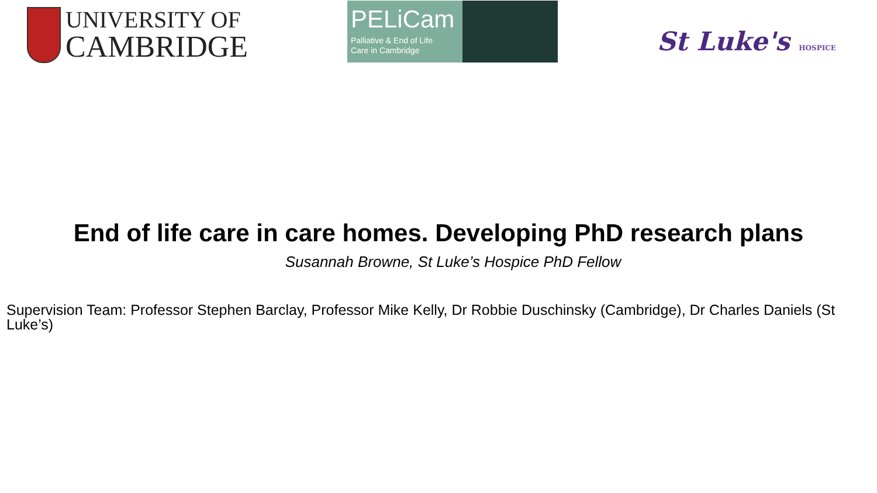UNIVERSITY OF
CAMBRIDGE
PELiCam
Palliative & End of Life
Care in Cambridge
St Luke's HOSPICE
End of life care in care homes. Developing PhD research plans
Susannah Browne, St Luke’s Hospice PhD Fellow
Supervision Team: Professor Stephen Barclay, Professor Mike Kelly, Dr Robbie Duschinsky (Cambridge), Dr Charles Daniels (St Luke’s)